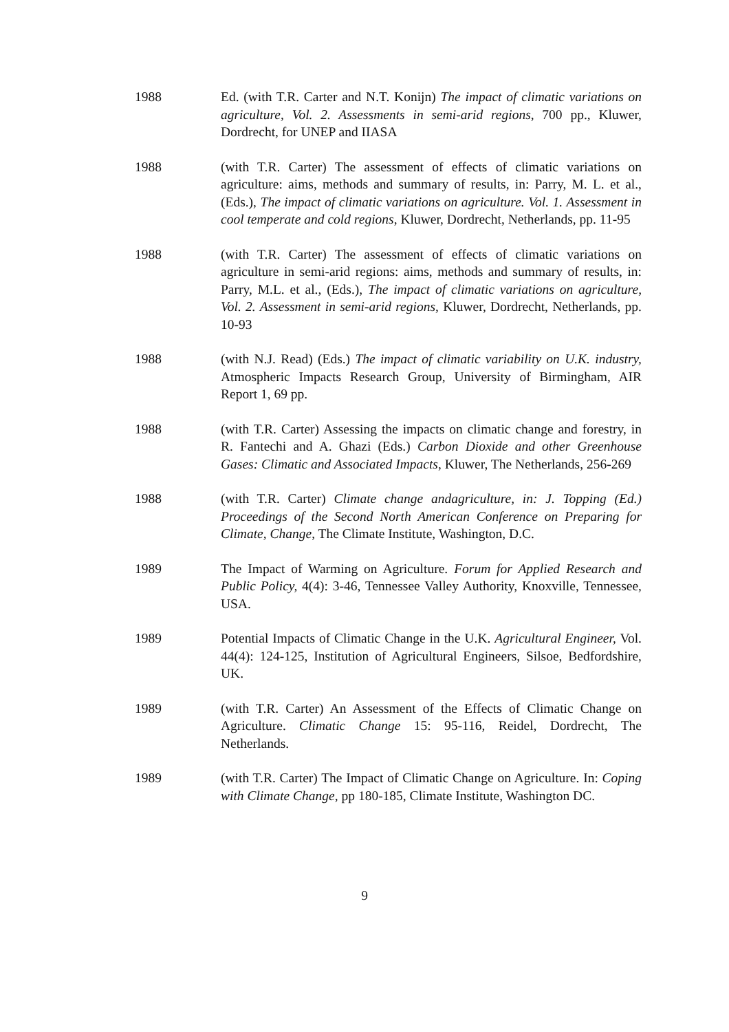1988 Ed. (with T.R. Carter and N.T. Konijn) The impact of climatic variations on agriculture, Vol. 2. Assessments in semi-arid regions, 700 pp., Kluwer, Dordrecht, for UNEP and IIASA
1988 (with T.R. Carter) The assessment of effects of climatic variations on agriculture: aims, methods and summary of results, in: Parry, M. L. et al., (Eds.), The impact of climatic variations on agriculture. Vol. 1. Assessment in cool temperate and cold regions, Kluwer, Dordrecht, Netherlands, pp. 11-95
1988 (with T.R. Carter) The assessment of effects of climatic variations on agriculture in semi-arid regions: aims, methods and summary of results, in: Parry, M.L. et al., (Eds.), The impact of climatic variations on agriculture, Vol. 2. Assessment in semi-arid regions, Kluwer, Dordrecht, Netherlands, pp. 10-93
1988 (with N.J. Read) (Eds.) The impact of climatic variability on U.K. industry, Atmospheric Impacts Research Group, University of Birmingham, AIR Report 1, 69 pp.
1988 (with T.R. Carter) Assessing the impacts on climatic change and forestry, in R. Fantechi and A. Ghazi (Eds.) Carbon Dioxide and other Greenhouse Gases: Climatic and Associated Impacts, Kluwer, The Netherlands, 256-269
1988 (with T.R. Carter) Climate change andagriculture, in: J. Topping (Ed.) Proceedings of the Second North American Conference on Preparing for Climate, Change, The Climate Institute, Washington, D.C.
1989 The Impact of Warming on Agriculture. Forum for Applied Research and Public Policy, 4(4): 3-46, Tennessee Valley Authority, Knoxville, Tennessee, USA.
1989 Potential Impacts of Climatic Change in the U.K. Agricultural Engineer, Vol. 44(4): 124-125, Institution of Agricultural Engineers, Silsoe, Bedfordshire, UK.
1989 (with T.R. Carter) An Assessment of the Effects of Climatic Change on Agriculture. Climatic Change 15: 95-116, Reidel, Dordrecht, The Netherlands.
1989 (with T.R. Carter) The Impact of Climatic Change on Agriculture. In: Coping with Climate Change, pp 180-185, Climate Institute, Washington DC.
9